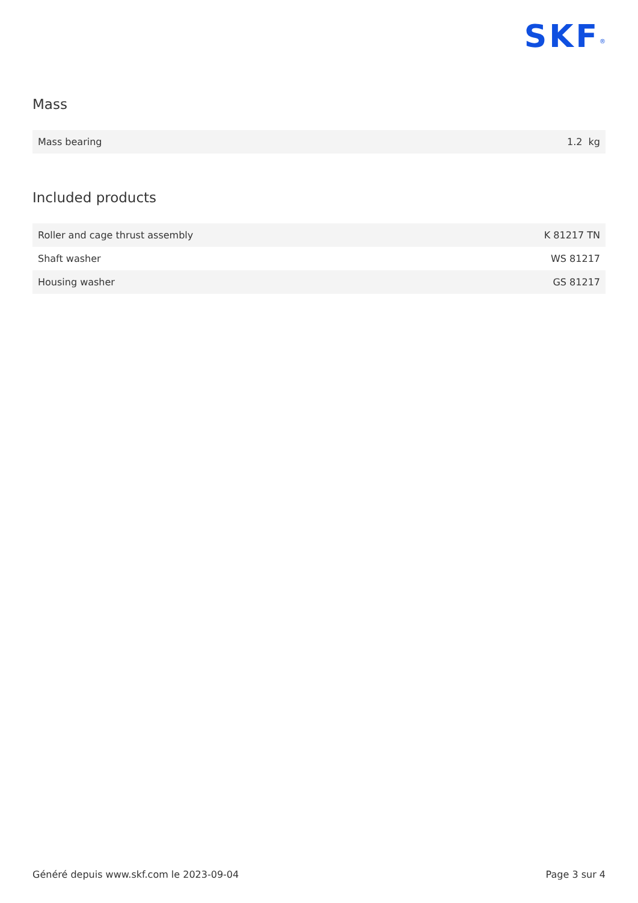SKF<sup>®</sup>
Mass
| Mass bearing | 1.2 kg |
Included products
| Roller and cage thrust assembly | K 81217 TN |
| Shaft washer | WS 81217 |
| Housing washer | GS 81217 |
Généré depuis www.skf.com le 2023-09-04 Page 3 sur 4